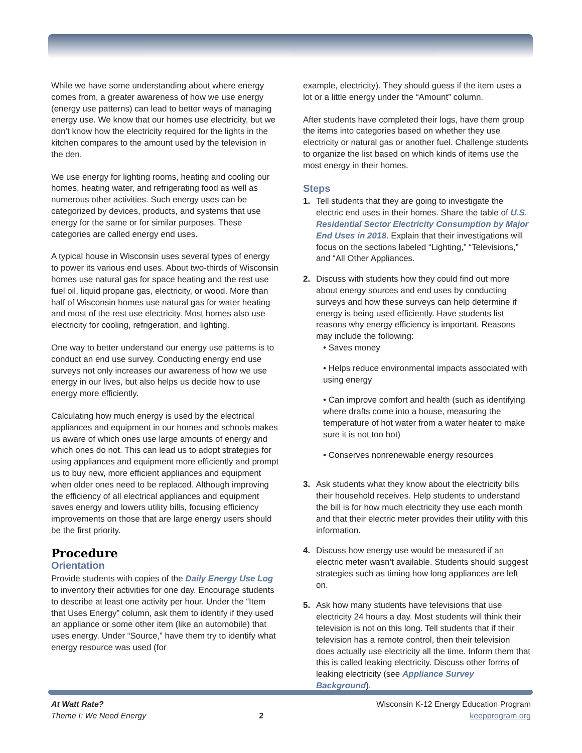While we have some understanding about where energy comes from, a greater awareness of how we use energy (energy use patterns) can lead to better ways of managing energy use. We know that our homes use electricity, but we don’t know how the electricity required for the lights in the kitchen compares to the amount used by the television in the den.
We use energy for lighting rooms, heating and cooling our homes, heating water, and refrigerating food as well as numerous other activities. Such energy uses can be categorized by devices, products, and systems that use energy for the same or for similar purposes. These categories are called energy end uses.
A typical house in Wisconsin uses several types of energy to power its various end uses. About two-thirds of Wisconsin homes use natural gas for space heating and the rest use fuel oil, liquid propane gas, electricity, or wood. More than half of Wisconsin homes use natural gas for water heating and most of the rest use electricity. Most homes also use electricity for cooling, refrigeration, and lighting.
One way to better understand our energy use patterns is to conduct an end use survey. Conducting energy end use surveys not only increases our awareness of how we use energy in our lives, but also helps us decide how to use energy more efficiently.
Calculating how much energy is used by the electrical appliances and equipment in our homes and schools makes us aware of which ones use large amounts of energy and which ones do not. This can lead us to adopt strategies for using appliances and equipment more efficiently and prompt us to buy new, more efficient appliances and equipment when older ones need to be replaced. Although improving the efficiency of all electrical appliances and equipment saves energy and lowers utility bills, focusing efficiency improvements on those that are large energy users should be the first priority.
Procedure
Orientation
Provide students with copies of the Daily Energy Use Log to inventory their activities for one day. Encourage students to describe at least one activity per hour. Under the “Item that Uses Energy” column, ask them to identify if they used an appliance or some other item (like an automobile) that uses energy. Under “Source,” have them try to identify what energy resource was used (for
example, electricity). They should guess if the item uses a lot or a little energy under the “Amount” column.
After students have completed their logs, have them group the items into categories based on whether they use electricity or natural gas or another fuel. Challenge students to organize the list based on which kinds of items use the most energy in their homes.
Steps
1. Tell students that they are going to investigate the electric end uses in their homes. Share the table of U.S. Residential Sector Electricity Consumption by Major End Uses in 2018. Explain that their investigations will focus on the sections labeled “Lighting,” “Televisions,” and “All Other Appliances.
2. Discuss with students how they could find out more about energy sources and end uses by conducting surveys and how these surveys can help determine if energy is being used efficiently. Have students list reasons why energy efficiency is important. Reasons may include the following:
• Saves money
• Helps reduce environmental impacts associated with using energy
• Can improve comfort and health (such as identifying where drafts come into a house, measuring the temperature of hot water from a water heater to make sure it is not too hot)
• Conserves nonrenewable energy resources
3. Ask students what they know about the electricity bills their household receives. Help students to understand the bill is for how much electricity they use each month and that their electric meter provides their utility with this information.
4. Discuss how energy use would be measured if an electric meter wasn’t available. Students should suggest strategies such as timing how long appliances are left on.
5. Ask how many students have televisions that use electricity 24 hours a day. Most students will think their television is not on this long. Tell students that if their television has a remote control, then their television does actually use electricity all the time. Inform them that this is called leaking electricity. Discuss other forms of leaking electricity (see Appliance Survey Background).
At Watt Rate?
Theme I: We Need Energy
2
Wisconsin K-12 Energy Education Program
keepprogram.org